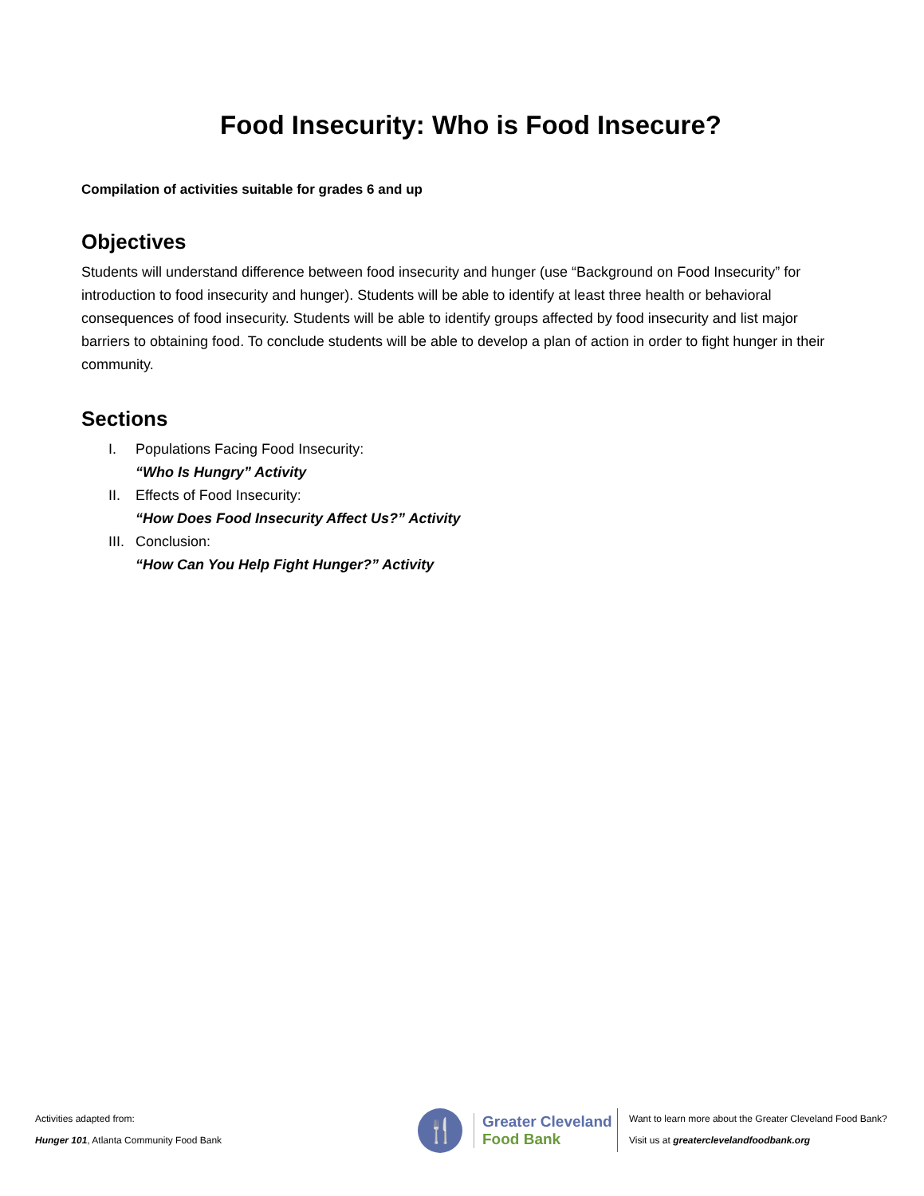Food Insecurity: Who is Food Insecure?
Compilation of activities suitable for grades 6 and up
Objectives
Students will understand difference between food insecurity and hunger (use “Background on Food Insecurity” for introduction to food insecurity and hunger). Students will be able to identify at least three health or behavioral consequences of food insecurity. Students will be able to identify groups affected by food insecurity and list major barriers to obtaining food. To conclude students will be able to develop a plan of action in order to fight hunger in their community.
Sections
I. Populations Facing Food Insecurity:
“Who Is Hungry” Activity
II. Effects of Food Insecurity:
“How Does Food Insecurity Affect Us?” Activity
III. Conclusion:
“How Can You Help Fight Hunger?” Activity
Activities adapted from:
Hunger 101, Atlanta Community Food Bank
🍴
Greater Cleveland
Food Bank
Want to learn more about the Greater Cleveland Food Bank?
Visit us at greaterclevelandfoodbank.org